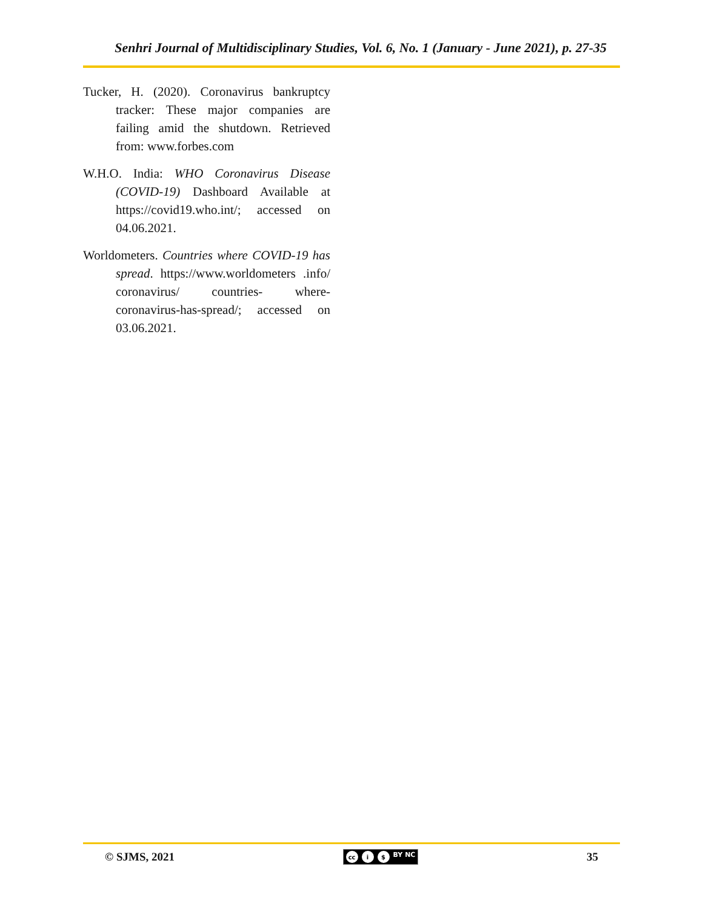Senhri Journal of Multidisciplinary Studies, Vol. 6, No. 1 (January - June 2021), p. 27-35
Tucker, H. (2020). Coronavirus bankruptcy tracker: These major companies are failing amid the shutdown. Retrieved from: www.forbes.com
W.H.O. India: WHO Coronavirus Disease (COVID-19) Dashboard Available at https://covid19.who.int/; accessed on 04.06.2021.
Worldometers. Countries where COVID-19 has spread. https://www.worldometers .info/ coronavirus/ countries- where-coronavirus-has-spread/; accessed on 03.06.2021.
© SJMS, 2021 cc i $ BY NC 35